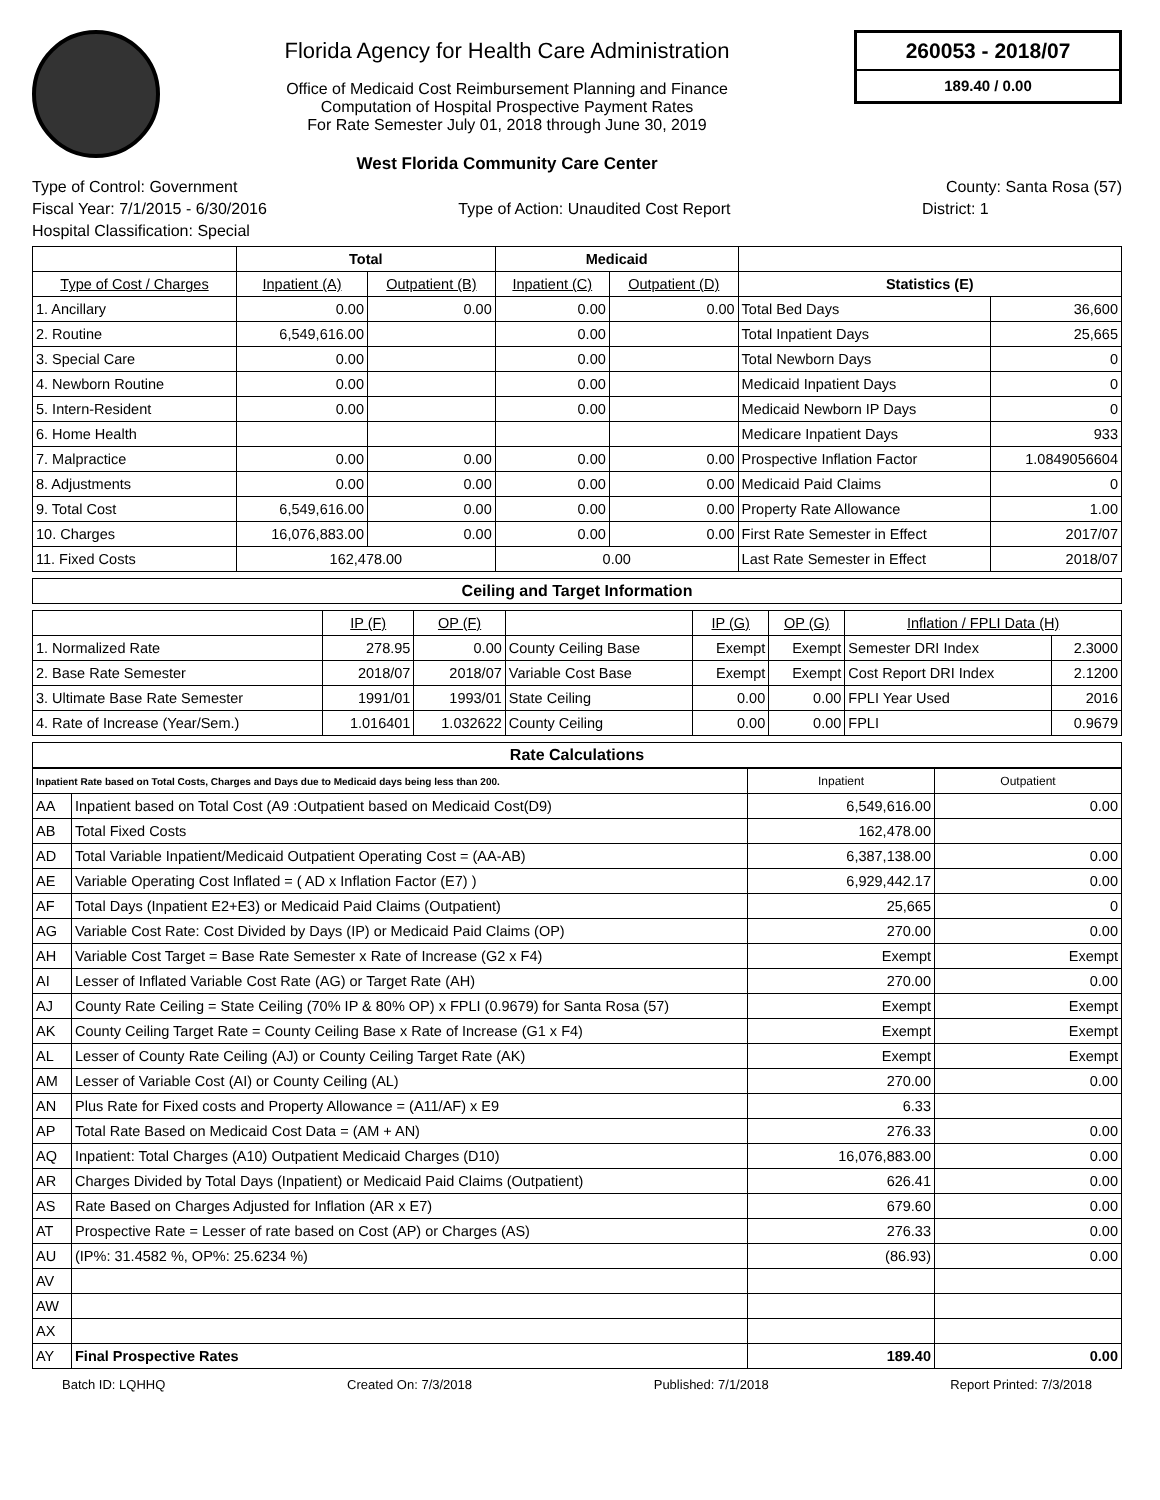Florida Agency for Health Care Administration
Office of Medicaid Cost Reimbursement Planning and Finance
Computation of Hospital Prospective Payment Rates
For Rate Semester July 01, 2018 through June 30, 2019
West Florida Community Care Center
260053 - 2018/07
189.40 / 0.00
Type of Control: Government County: Santa Rosa (57)
Fiscal Year: 7/1/2015 - 6/30/2016 Type of Action: Unaudited Cost Report District: 1
Hospital Classification: Special
| | Total | | Medicaid | | | |
| Type of Cost / Charges | Inpatient (A) | Outpatient (B) | Inpatient (C) | Outpatient (D) | Statistics (E) | |
| 1. Ancillary | 0.00 | 0.00 | 0.00 | 0.00 | Total Bed Days | 36,600 |
| 2. Routine | 6,549,616.00 | | 0.00 | | Total Inpatient Days | 25,665 |
| 3. Special Care | 0.00 | | 0.00 | | Total Newborn Days | 0 |
| 4. Newborn Routine | 0.00 | | 0.00 | | Medicaid Inpatient Days | 0 |
| 5. Intern-Resident | 0.00 | | 0.00 | | Medicaid Newborn IP Days | 0 |
| 6. Home Health | | | | | Medicare Inpatient Days | 933 |
| 7. Malpractice | 0.00 | 0.00 | 0.00 | 0.00 | Prospective Inflation Factor | 1.0849056604 |
| 8. Adjustments | 0.00 | 0.00 | 0.00 | 0.00 | Medicaid Paid Claims | 0 |
| 9. Total Cost | 6,549,616.00 | 0.00 | 0.00 | 0.00 | Property Rate Allowance | 1.00 |
| 10. Charges | 16,076,883.00 | 0.00 | 0.00 | 0.00 | First Rate Semester in Effect | 2017/07 |
| 11. Fixed Costs | 162,478.00 | | 0.00 | | Last Rate Semester in Effect | 2018/07 |
Ceiling and Target Information
| | IP (F) | OP (F) | | IP (G) | OP (G) | Inflation / FPLI Data (H) | |
| 1. Normalized Rate | 278.95 | 0.00 | County Ceiling Base | Exempt | Exempt | Semester DRI Index | 2.3000 |
| 2. Base Rate Semester | 2018/07 | 2018/07 | Variable Cost Base | Exempt | Exempt | Cost Report DRI Index | 2.1200 |
| 3. Ultimate Base Rate Semester | 1991/01 | 1993/01 | State Ceiling | 0.00 | 0.00 | FPLI Year Used | 2016 |
| 4. Rate of Increase (Year/Sem.) | 1.016401 | 1.032622 | County Ceiling | 0.00 | 0.00 | FPLI | 0.9679 |
Rate Calculations
| Inpatient Rate based on Total Costs, Charges and Days due to Medicaid days being less than 200. | | Inpatient | Outpatient |
| AA | Inpatient based on Total Cost (A9 :Outpatient based on Medicaid Cost(D9) | 6,549,616.00 | 0.00 |
| AB | Total Fixed Costs | 162,478.00 | |
| AD | Total Variable Inpatient/Medicaid Outpatient Operating Cost = (AA-AB) | 6,387,138.00 | 0.00 |
| AE | Variable Operating Cost Inflated = ( AD x Inflation Factor (E7) ) | 6,929,442.17 | 0.00 |
| AF | Total Days (Inpatient E2+E3) or Medicaid Paid Claims (Outpatient) | 25,665 | 0 |
| AG | Variable Cost Rate: Cost Divided by Days (IP) or Medicaid Paid Claims (OP) | 270.00 | 0.00 |
| AH | Variable Cost Target = Base Rate Semester x Rate of Increase (G2 x F4) | Exempt | Exempt |
| AI | Lesser of Inflated Variable Cost Rate (AG) or Target Rate (AH) | 270.00 | 0.00 |
| AJ | County Rate Ceiling = State Ceiling (70% IP & 80% OP) x FPLI (0.9679) for Santa Rosa (57) | Exempt | Exempt |
| AK | County Ceiling Target Rate = County Ceiling Base x Rate of Increase (G1 x F4) | Exempt | Exempt |
| AL | Lesser of County Rate Ceiling (AJ) or County Ceiling Target Rate (AK) | Exempt | Exempt |
| AM | Lesser of Variable Cost (AI) or County Ceiling (AL) | 270.00 | 0.00 |
| AN | Plus Rate for Fixed costs and Property Allowance = (A11/AF) x E9 | 6.33 | |
| AP | Total Rate Based on Medicaid Cost Data = (AM + AN) | 276.33 | 0.00 |
| AQ | Inpatient: Total Charges (A10) Outpatient Medicaid Charges (D10) | 16,076,883.00 | 0.00 |
| AR | Charges Divided by Total Days (Inpatient) or Medicaid Paid Claims (Outpatient) | 626.41 | 0.00 |
| AS | Rate Based on Charges Adjusted for Inflation (AR x E7) | 679.60 | 0.00 |
| AT | Prospective Rate = Lesser of rate based on Cost (AP) or Charges (AS) | 276.33 | 0.00 |
| AU | (IP%: 31.4582 %, OP%: 25.6234 %) | (86.93) | 0.00 |
| AV | | | |
| AW | | | |
| AX | | | |
| AY | Final Prospective Rates | 189.40 | 0.00 |
Batch ID: LQHHQ Created On: 7/3/2018 Published: 7/1/2018 Report Printed: 7/3/2018